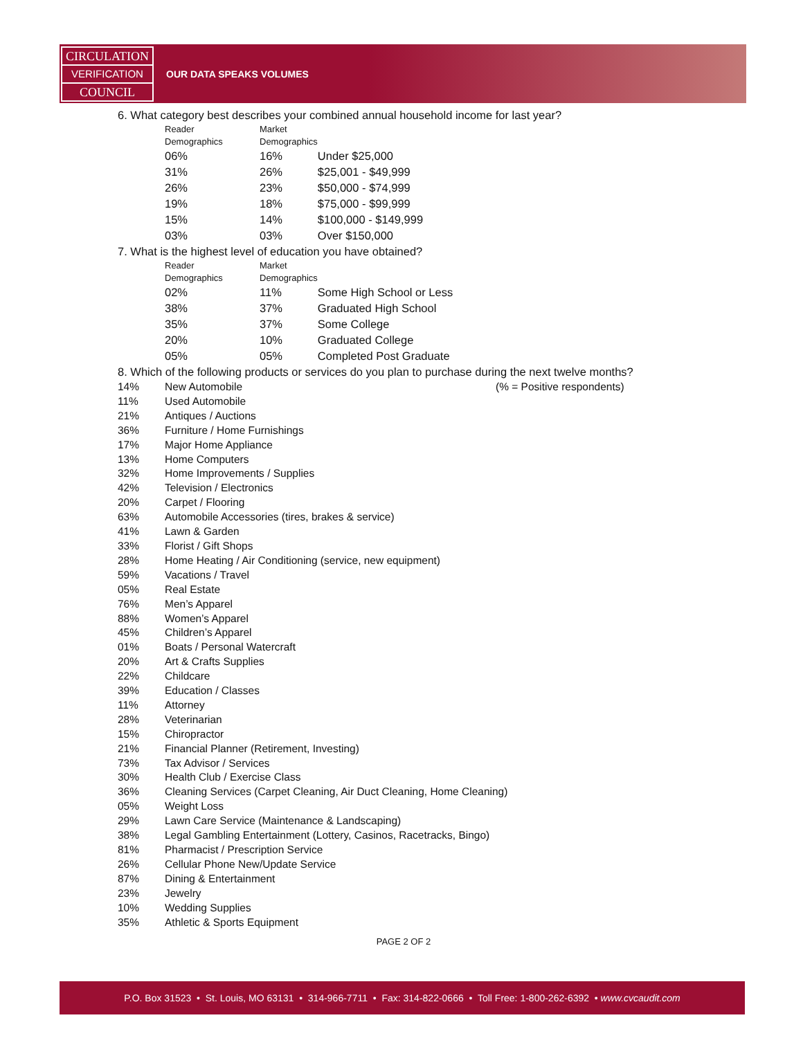CIRCULATION
VERIFICATION
COUNCIL
OUR DATA SPEAKS VOLUMES
6. What category best describes your combined annual household income for last year?
| Reader Demographics | Market Demographics | |
| --- | --- | --- |
| 06% | 16% | Under $25,000 |
| 31% | 26% | $25,001 - $49,999 |
| 26% | 23% | $50,000 - $74,999 |
| 19% | 18% | $75,000 - $99,999 |
| 15% | 14% | $100,000 - $149,999 |
| 03% | 03% | Over $150,000 |
7. What is the highest level of education you have obtained?
| Reader Demographics | Market Demographics | |
| --- | --- | --- |
| 02% | 11% | Some High School or Less |
| 38% | 37% | Graduated High School |
| 35% | 37% | Some College |
| 20% | 10% | Graduated College |
| 05% | 05% | Completed Post Graduate |
8. Which of the following products or services do you plan to purchase during the next twelve months?
| 14% | New Automobile | (% = Positive respondents) |
| 11% | Used Automobile | |
| 21% | Antiques / Auctions | |
| 36% | Furniture / Home Furnishings | |
| 17% | Major Home Appliance | |
| 13% | Home Computers | |
| 32% | Home Improvements / Supplies | |
| 42% | Television / Electronics | |
| 20% | Carpet / Flooring | |
| 63% | Automobile Accessories (tires, brakes & service) | |
| 41% | Lawn & Garden | |
| 33% | Florist / Gift Shops | |
| 28% | Home Heating / Air Conditioning (service, new equipment) | |
| 59% | Vacations / Travel | |
| 05% | Real Estate | |
| 76% | Men’s Apparel | |
| 88% | Women’s Apparel | |
| 45% | Children’s Apparel | |
| 01% | Boats / Personal Watercraft | |
| 20% | Art & Crafts Supplies | |
| 22% | Childcare | |
| 39% | Education / Classes | |
| 11% | Attorney | |
| 28% | Veterinarian | |
| 15% | Chiropractor | |
| 21% | Financial Planner (Retirement, Investing) | |
| 73% | Tax Advisor / Services | |
| 30% | Health Club / Exercise Class | |
| 36% | Cleaning Services (Carpet Cleaning, Air Duct Cleaning, Home Cleaning) | |
| 05% | Weight Loss | |
| 29% | Lawn Care Service (Maintenance & Landscaping) | |
| 38% | Legal Gambling Entertainment (Lottery, Casinos, Racetracks, Bingo) | |
| 81% | Pharmacist / Prescription Service | |
| 26% | Cellular Phone New/Update Service | |
| 87% | Dining & Entertainment | |
| 23% | Jewelry | |
| 10% | Wedding Supplies | |
| 35% | Athletic & Sports Equipment | |
PAGE 2 OF 2
P.O. Box 31523 • St. Louis, MO 63131 • 314-966-7711 • Fax: 314-822-0666 • Toll Free: 1-800-262-6392 • www.cvcaudit.com